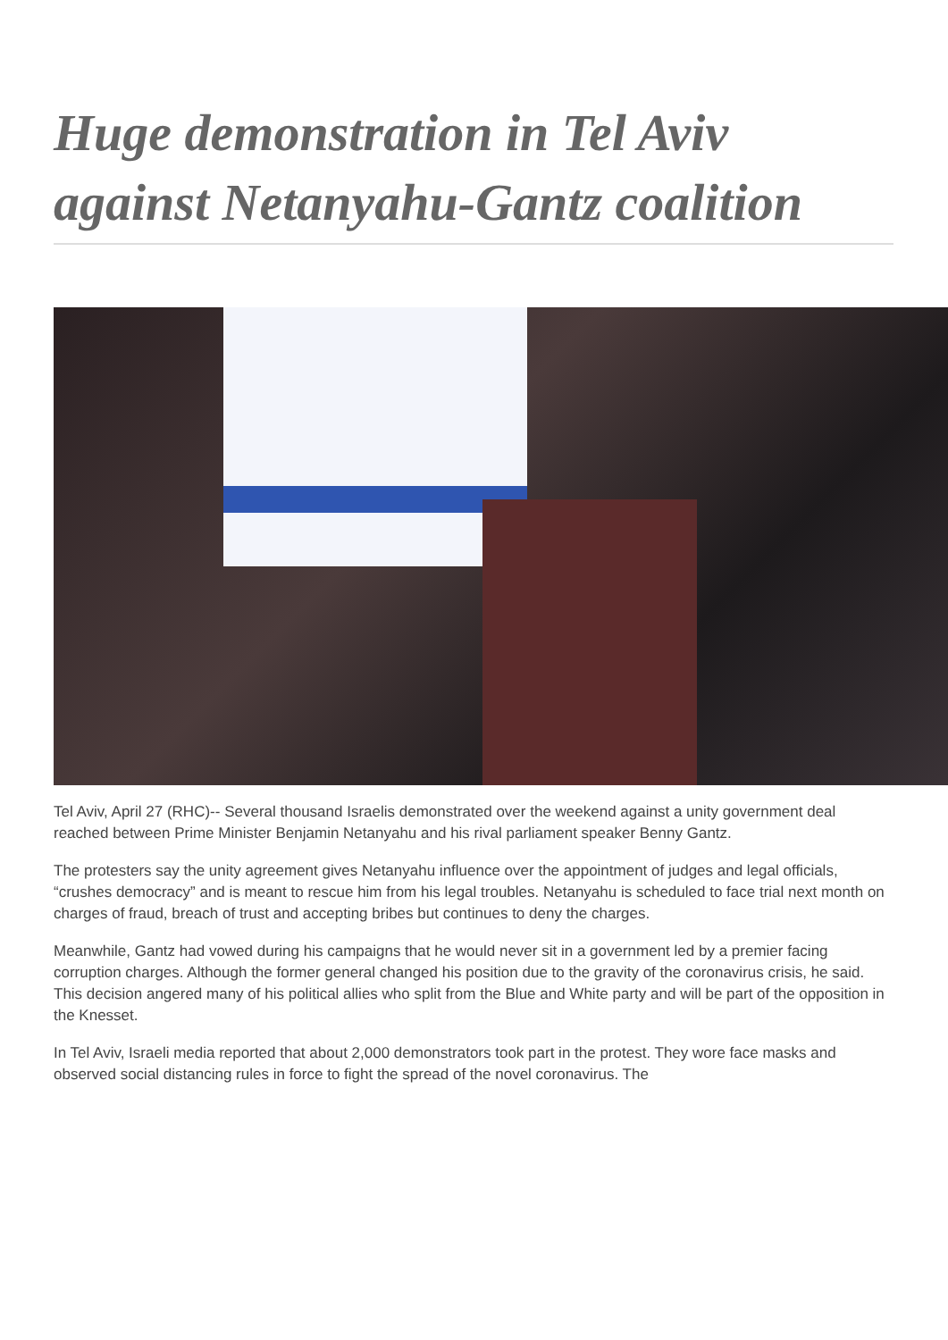Huge demonstration in Tel Aviv against Netanyahu-Gantz coalition
Tel Aviv, April 27 (RHC)-- Several thousand Israelis demonstrated over the weekend against a unity government deal reached between Prime Minister Benjamin Netanyahu and his rival parliament speaker Benny Gantz.
The protesters say the unity agreement gives Netanyahu influence over the appointment of judges and legal officials, “crushes democracy” and is meant to rescue him from his legal troubles. Netanyahu is scheduled to face trial next month on charges of fraud, breach of trust and accepting bribes but continues to deny the charges.
Meanwhile, Gantz had vowed during his campaigns that he would never sit in a government led by a premier facing corruption charges. Although the former general changed his position due to the gravity of the coronavirus crisis, he said. This decision angered many of his political allies who split from the Blue and White party and will be part of the opposition in the Knesset.
In Tel Aviv, Israeli media reported that about 2,000 demonstrators took part in the protest. They wore face masks and observed social distancing rules in force to fight the spread of the novel coronavirus. The